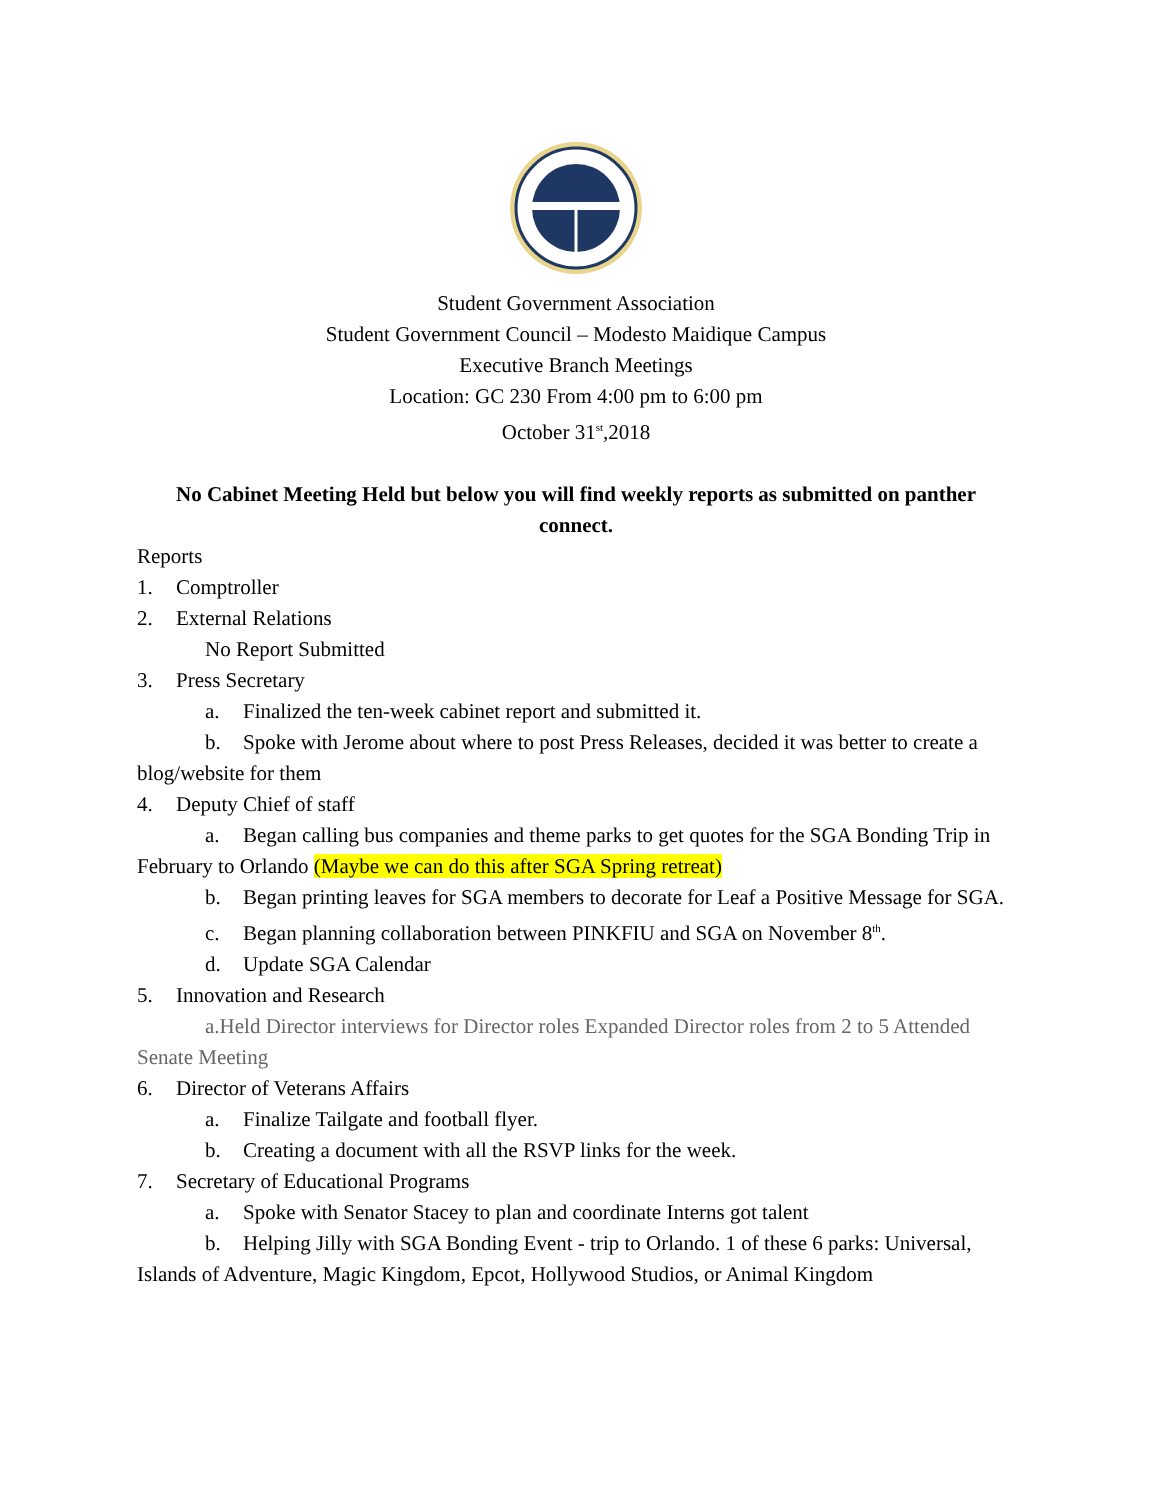Student Government Association
Student Government Council – Modesto Maidique Campus
Executive Branch Meetings
Location: GC 230 From 4:00 pm to 6:00 pm
October 31<sup>st</sup>,2018
No Cabinet Meeting Held but below you will find weekly reports as submitted on panther connect.
Reports
1. Comptroller
2. External Relations
No Report Submitted
3. Press Secretary
a. Finalized the ten-week cabinet report and submitted it.
b. Spoke with Jerome about where to post Press Releases, decided it was better to create a blog/website for them
4. Deputy Chief of staff
a. Began calling bus companies and theme parks to get quotes for the SGA Bonding Trip in February to Orlando (Maybe we can do this after SGA Spring retreat)
b. Began printing leaves for SGA members to decorate for Leaf a Positive Message for SGA.
c. Began planning collaboration between PINKFIU and SGA on November 8<sup>th</sup>.
d. Update SGA Calendar
5. Innovation and Research
a.Held Director interviews for Director roles Expanded Director roles from 2 to 5 Attended Senate Meeting
6. Director of Veterans Affairs
a. Finalize Tailgate and football flyer.
b. Creating a document with all the RSVP links for the week.
7. Secretary of Educational Programs
a. Spoke with Senator Stacey to plan and coordinate Interns got talent
b. Helping Jilly with SGA Bonding Event - trip to Orlando. 1 of these 6 parks: Universal, Islands of Adventure, Magic Kingdom, Epcot, Hollywood Studios, or Animal Kingdom